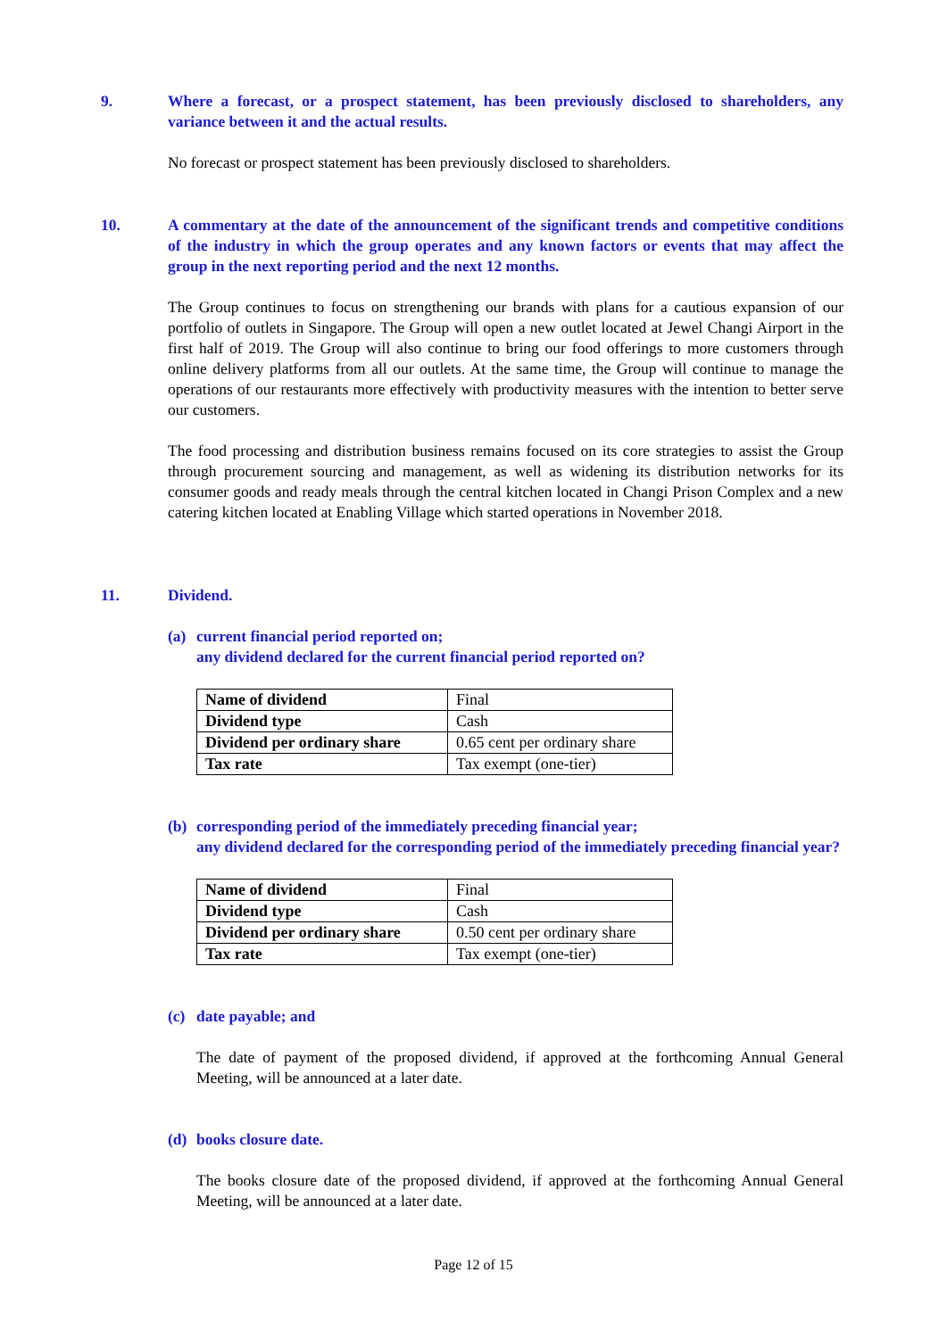9. Where a forecast, or a prospect statement, has been previously disclosed to shareholders, any variance between it and the actual results.
No forecast or prospect statement has been previously disclosed to shareholders.
10. A commentary at the date of the announcement of the significant trends and competitive conditions of the industry in which the group operates and any known factors or events that may affect the group in the next reporting period and the next 12 months.
The Group continues to focus on strengthening our brands with plans for a cautious expansion of our portfolio of outlets in Singapore. The Group will open a new outlet located at Jewel Changi Airport in the first half of 2019. The Group will also continue to bring our food offerings to more customers through online delivery platforms from all our outlets. At the same time, the Group will continue to manage the operations of our restaurants more effectively with productivity measures with the intention to better serve our customers.
The food processing and distribution business remains focused on its core strategies to assist the Group through procurement sourcing and management, as well as widening its distribution networks for its consumer goods and ready meals through the central kitchen located in Changi Prison Complex and a new catering kitchen located at Enabling Village which started operations in November 2018.
11. Dividend.
(a) current financial period reported on;
any dividend declared for the current financial period reported on?
| Name of dividend | Final |
| Dividend type | Cash |
| Dividend per ordinary share | 0.65 cent per ordinary share |
| Tax rate | Tax exempt (one-tier) |
(b) corresponding period of the immediately preceding financial year;
any dividend declared for the corresponding period of the immediately preceding financial year?
| Name of dividend | Final |
| Dividend type | Cash |
| Dividend per ordinary share | 0.50 cent per ordinary share |
| Tax rate | Tax exempt (one-tier) |
(c) date payable; and
The date of payment of the proposed dividend, if approved at the forthcoming Annual General Meeting, will be announced at a later date.
(d) books closure date.
The books closure date of the proposed dividend, if approved at the forthcoming Annual General Meeting, will be announced at a later date.
Page 12 of 15